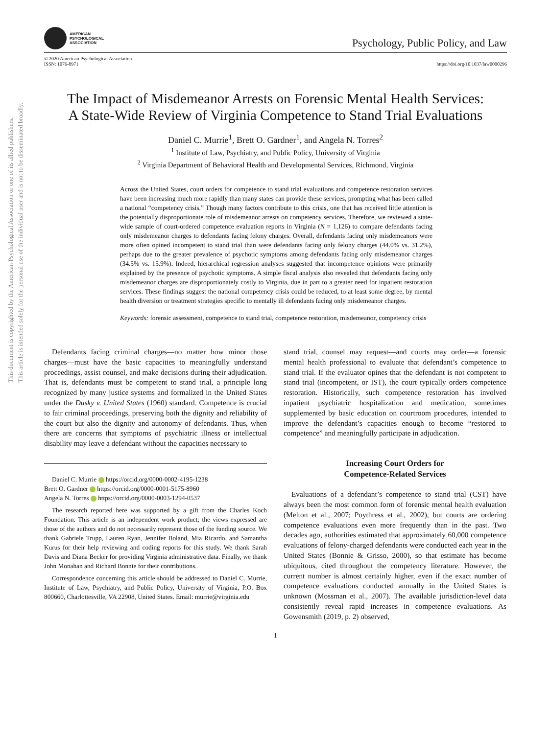This document is copyrighted by the American Psychological Association or one of its allied publishers.
This article is intended solely for the personal use of the individual user and is not to be disseminated broadly.
AMERICAN
PSYCHOLOGICAL
ASSOCIATION
Psychology, Public Policy, and Law
© 2020 American Psychological Association
ISSN: 1076-8971
https://doi.org/10.1037/law0000296
The Impact of Misdemeanor Arrests on Forensic Mental Health Services:
A State-Wide Review of Virginia Competence to Stand Trial Evaluations
Daniel C. Murrie<sup>1</sup>, Brett O. Gardner<sup>1</sup>, and Angela N. Torres<sup>2</sup>
<sup>1</sup> Institute of Law, Psychiatry, and Public Policy, University of Virginia
<sup>2</sup> Virginia Department of Behavioral Health and Developmental Services, Richmond, Virginia
Across the United States, court orders for competence to stand trial evaluations and competence restoration services have been increasing much more rapidly than many states can provide these services, prompting what has been called a national “competency crisis.” Though many factors contribute to this crisis, one that has received little attention is the potentially disproportionate role of misdemeanor arrests on competency services. Therefore, we reviewed a state-wide sample of court-ordered competence evaluation reports in Virginia (N = 1,126) to compare defendants facing only misdemeanor charges to defendants facing felony charges. Overall, defendants facing only misdemeanors were more often opined incompetent to stand trial than were defendants facing only felony charges (44.0% vs. 31.2%), perhaps due to the greater prevalence of psychotic symptoms among defendants facing only misdemeanor charges (34.5% vs. 15.9%). Indeed, hierarchical regression analyses suggested that incompetence opinions were primarily explained by the presence of psychotic symptoms. A simple fiscal analysis also revealed that defendants facing only misdemeanor charges are disproportionately costly to Virginia, due in part to a greater need for inpatient restoration services. These findings suggest the national competency crisis could be reduced, to at least some degree, by mental health diversion or treatment strategies specific to mentally ill defendants facing only misdemeanor charges.
Keywords: forensic assessment, competence to stand trial, competence restoration, misdemeanor, competency crisis
Defendants facing criminal charges—no matter how minor those charges—must have the basic capacities to meaningfully understand proceedings, assist counsel, and make decisions during their adjudication. That is, defendants must be competent to stand trial, a principle long recognized by many justice systems and formalized in the United States under the Dusky v. United States (1960) standard. Competence is crucial to fair criminal proceedings, preserving both the dignity and reliability of the court but also the dignity and autonomy of defendants. Thus, when there are concerns that symptoms of psychiatric illness or intellectual disability may leave a defendant without the capacities necessary to
Daniel C. Murrie https://orcid.org/0000-0002-4195-1238
Brett O. Gardner https://orcid.org/0000-0001-5175-8960
Angela N. Torres https://orcid.org/0000-0003-1294-0537
The research reported here was supported by a gift from the Charles Koch Foundation. This article is an independent work product; the views expressed are those of the authors and do not necessarily represent those of the funding source. We thank Gabriele Trupp, Lauren Ryan, Jennifer Boland, Mia Ricardo, and Samantha Kurus for their help reviewing and coding reports for this study. We thank Sarah Davis and Diana Becker for providing Virginia administrative data. Finally, we thank John Monahan and Richard Bonnie for their contributions.
Correspondence concerning this article should be addressed to Daniel C. Murrie, Institute of Law, Psychiatry, and Public Policy, University of Virginia, P.O. Box 800660, Charlottesville, VA 22908, United States. Email: murrie@virginia.edu
stand trial, counsel may request—and courts may order—a forensic mental health professional to evaluate that defendant’s competence to stand trial. If the evaluator opines that the defendant is not competent to stand trial (incompetent, or IST), the court typically orders competence restoration. Historically, such competence restoration has involved inpatient psychiatric hospitalization and medication, sometimes supplemented by basic education on courtroom procedures, intended to improve the defendant’s capacities enough to become “restored to competence” and meaningfully participate in adjudication.
Increasing Court Orders for
Competence-Related Services
Evaluations of a defendant’s competence to stand trial (CST) have always been the most common form of forensic mental health evaluation (Melton et al., 2007; Poythress et al., 2002), but courts are ordering competence evaluations even more frequently than in the past. Two decades ago, authorities estimated that approximately 60,000 competence evaluations of felony-charged defendants were conducted each year in the United States (Bonnie & Grisso, 2000), so that estimate has become ubiquitous, cited throughout the competency literature. However, the current number is almost certainly higher, even if the exact number of competence evaluations conducted annually in the United States is unknown (Mossman et al., 2007). The available jurisdiction-level data consistently reveal rapid increases in competence evaluations. As Gowensmith (2019, p. 2) observed,
1